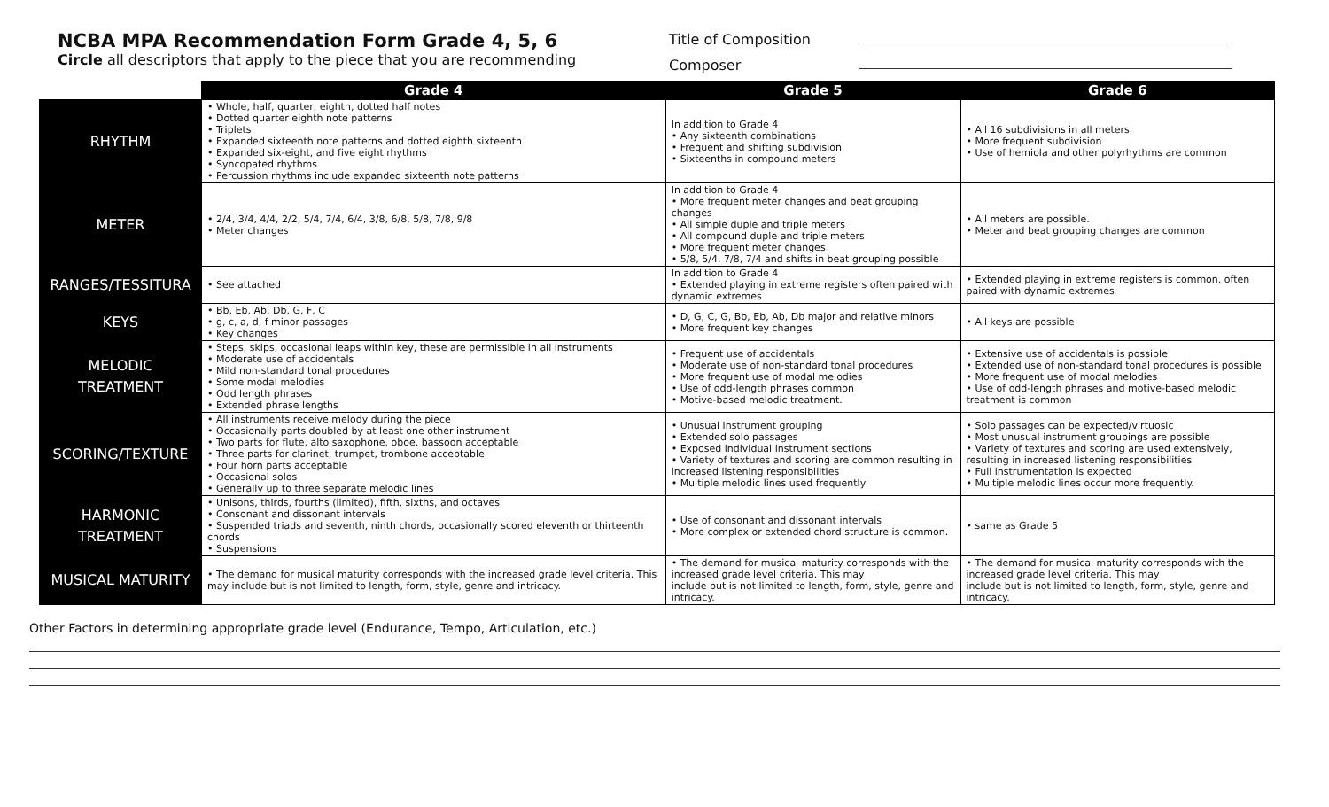NCBA MPA Recommendation Form Grade 4, 5, 6
Circle all descriptors that apply to the piece that you are recommending
Title of Composition
Composer
| | Grade 4 | Grade 5 | Grade 6 |
| --- | --- | --- | --- |
| RHYTHM | • Whole, half, quarter, eighth, dotted half notes • Dotted quarter eighth note patterns • Triplets • Expanded sixteenth note patterns and dotted eighth sixteenth • Expanded six-eight, and five eight rhythms • Syncopated rhythms • Percussion rhythms include expanded sixteenth note patterns | In addition to Grade 4 • Any sixteenth combinations • Frequent and shifting subdivision • Sixteenths in compound meters | • All 16 subdivisions in all meters • More frequent subdivision • Use of hemiola and other polyrhythms are common |
| METER | • 2/4, 3/4, 4/4, 2/2, 5/4, 7/4, 6/4, 3/8, 6/8, 5/8, 7/8, 9/8 • Meter changes | In addition to Grade 4 • More frequent meter changes and beat grouping changes • All simple duple and triple meters • All compound duple and triple meters • More frequent meter changes • 5/8, 5/4, 7/8, 7/4 and shifts in beat grouping possible | • All meters are possible. • Meter and beat grouping changes are common |
| RANGES/TESSITURA | • See attached | In addition to Grade 4 • Extended playing in extreme registers often paired with dynamic extremes | • Extended playing in extreme registers is common, often paired with dynamic extremes |
| KEYS | • Bb, Eb, Ab, Db, G, F, C • g, c, a, d, f minor passages • Key changes | • D, G, C, G, Bb, Eb, Ab, Db major and relative minors • More frequent key changes | • All keys are possible |
| MELODIC TREATMENT | • Steps, skips, occasional leaps within key, these are permissible in all instruments • Moderate use of accidentals • Mild non-standard tonal procedures • Some modal melodies • Odd length phrases • Extended phrase lengths | • Frequent use of accidentals • Moderate use of non-standard tonal procedures • More frequent use of modal melodies • Use of odd-length phrases common • Motive-based melodic treatment. | • Extensive use of accidentals is possible • Extended use of non-standard tonal procedures is possible • More frequent use of modal melodies • Use of odd-length phrases and motive-based melodic treatment is common |
| SCORING/TEXTURE | • All instruments receive melody during the piece • Occasionally parts doubled by at least one other instrument • Two parts for flute, alto saxophone, oboe, bassoon acceptable • Three parts for clarinet, trumpet, trombone acceptable • Four horn parts acceptable • Occasional solos • Generally up to three separate melodic lines | • Unusual instrument grouping • Extended solo passages • Exposed individual instrument sections • Variety of textures and scoring are common resulting in increased listening responsibilities • Multiple melodic lines used frequently | • Solo passages can be expected/virtuosic • Most unusual instrument groupings are possible • Variety of textures and scoring are used extensively, resulting in increased listening responsibilities • Full instrumentation is expected • Multiple melodic lines occur more frequently. |
| HARMONIC TREATMENT | • Unisons, thirds, fourths (limited), fifth, sixths, and octaves • Consonant and dissonant intervals • Suspended triads and seventh, ninth chords, occasionally scored eleventh or thirteenth chords • Suspensions | • Use of consonant and dissonant intervals • More complex or extended chord structure is common. | • same as Grade 5 |
| MUSICAL MATURITY | • The demand for musical maturity corresponds with the increased grade level criteria. This may include but is not limited to length, form, style, genre and intricacy. | • The demand for musical maturity corresponds with the increased grade level criteria. This may include but is not limited to length, form, style, genre and intricacy. | • The demand for musical maturity corresponds with the increased grade level criteria. This may include but is not limited to length, form, style, genre and intricacy. |
Other Factors in determining appropriate grade level (Endurance, Tempo, Articulation, etc.)